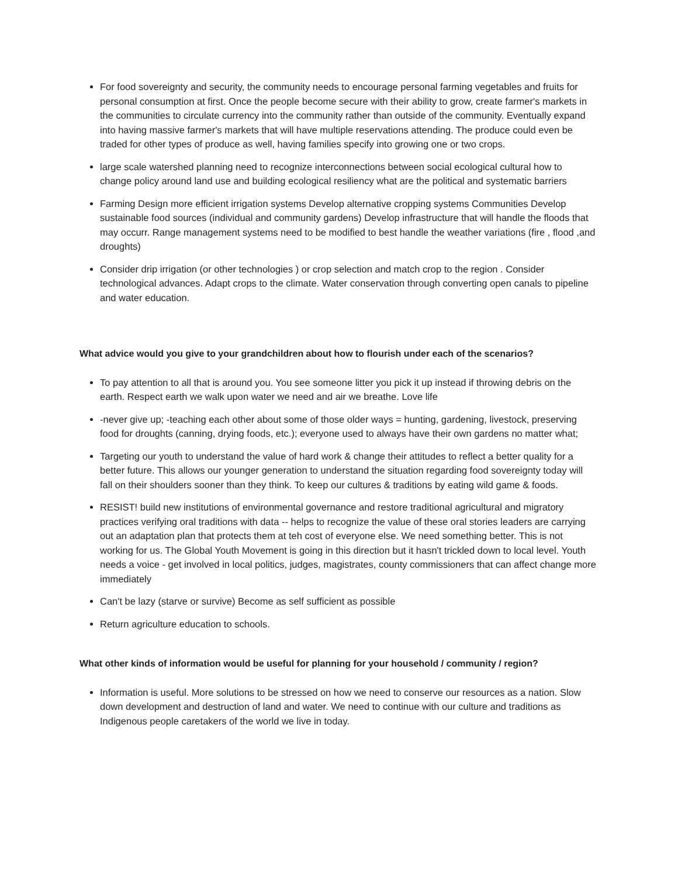For food sovereignty and security, the community needs to encourage personal farming vegetables and fruits for personal consumption at first. Once the people become secure with their ability to grow, create farmer's markets in the communities to circulate currency into the community rather than outside of the community. Eventually expand into having massive farmer's markets that will have multiple reservations attending. The produce could even be traded for other types of produce as well, having families specify into growing one or two crops.
large scale watershed planning need to recognize interconnections between social ecological cultural how to change policy around land use and building ecological resiliency what are the political and systematic barriers
Farming Design more efficient irrigation systems Develop alternative cropping systems Communities Develop sustainable food sources (individual and community gardens) Develop infrastructure that will handle the floods that may occurr. Range management systems need to be modified to best handle the weather variations (fire , flood ,and droughts)
Consider drip irrigation (or other technologies ) or crop selection and match crop to the region . Consider technological advances. Adapt crops to the climate. Water conservation through converting open canals to pipeline and water education.
What advice would you give to your grandchildren about how to flourish under each of the scenarios?
To pay attention to all that is around you. You see someone litter you pick it up instead if throwing debris on the earth. Respect earth we walk upon water we need and air we breathe. Love life
-never give up; -teaching each other about some of those older ways = hunting, gardening, livestock, preserving food for droughts (canning, drying foods, etc.); everyone used to always have their own gardens no matter what;
Targeting our youth to understand the value of hard work & change their attitudes to reflect a better quality for a better future. This allows our younger generation to understand the situation regarding food sovereignty today will fall on their shoulders sooner than they think. To keep our cultures & traditions by eating wild game & foods.
RESIST! build new institutions of environmental governance and restore traditional agricultural and migratory practices verifying oral traditions with data -- helps to recognize the value of these oral stories leaders are carrying out an adaptation plan that protects them at teh cost of everyone else. We need something better. This is not working for us. The Global Youth Movement is going in this direction but it hasn't trickled down to local level. Youth needs a voice - get involved in local politics, judges, magistrates, county commissioners that can affect change more immediately
Can't be lazy (starve or survive) Become as self sufficient as possible
Return agriculture education to schools.
What other kinds of information would be useful for planning for your household / community / region?
Information is useful. More solutions to be stressed on how we need to conserve our resources as a nation. Slow down development and destruction of land and water. We need to continue with our culture and traditions as Indigenous people caretakers of the world we live in today.